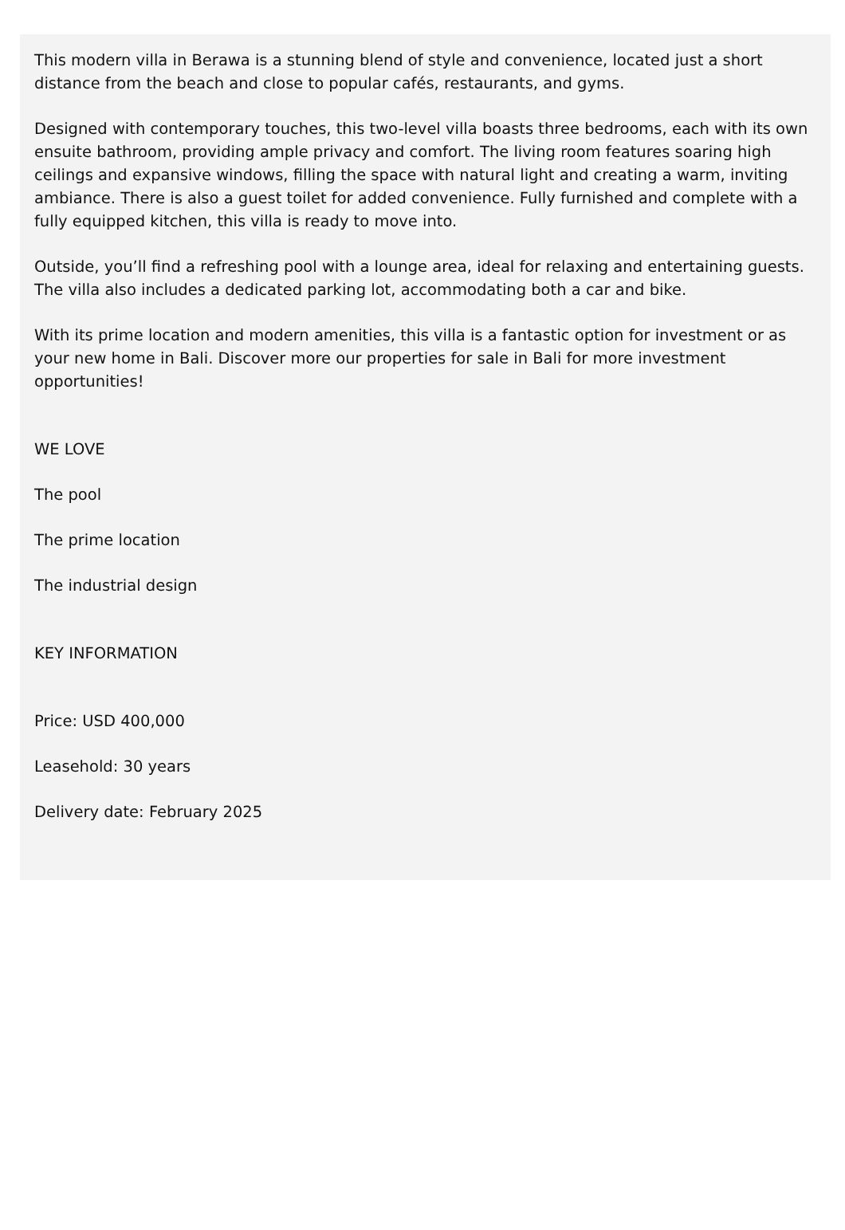This modern villa in Berawa is a stunning blend of style and convenience, located just a short distance from the beach and close to popular cafés, restaurants, and gyms.
Designed with contemporary touches, this two-level villa boasts three bedrooms, each with its own ensuite bathroom, providing ample privacy and comfort. The living room features soaring high ceilings and expansive windows, filling the space with natural light and creating a warm, inviting ambiance. There is also a guest toilet for added convenience. Fully furnished and complete with a fully equipped kitchen, this villa is ready to move into.
Outside, you’ll find a refreshing pool with a lounge area, ideal for relaxing and entertaining guests. The villa also includes a dedicated parking lot, accommodating both a car and bike.
With its prime location and modern amenities, this villa is a fantastic option for investment or as your new home in Bali. Discover more our properties for sale in Bali for more investment opportunities!
WE LOVE
The pool
The prime location
The industrial design
KEY INFORMATION
Price: USD 400,000
Leasehold: 30 years
Delivery date: February 2025